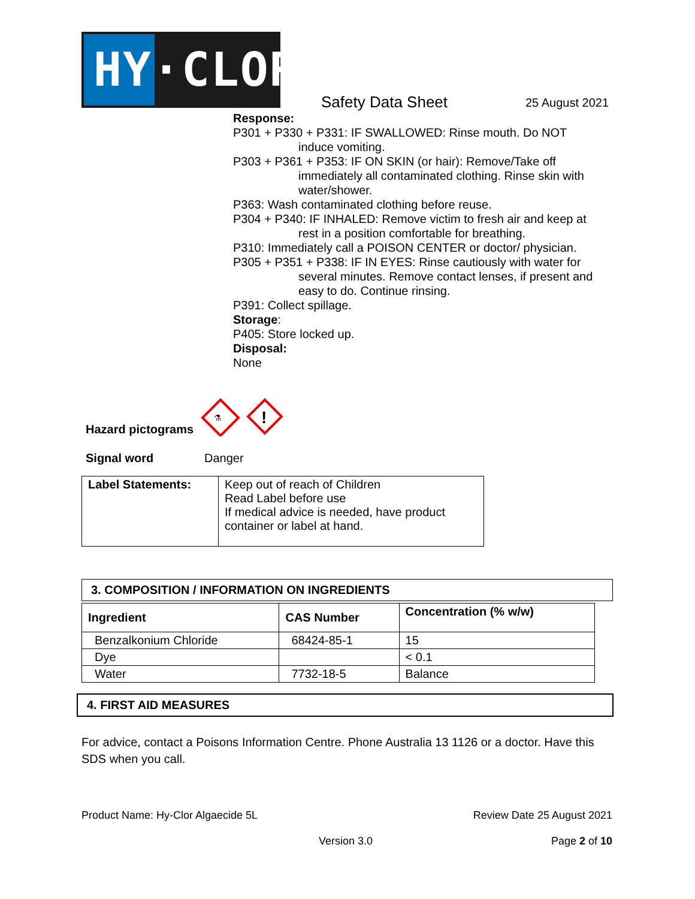HY·CLOR
Safety Data Sheet 25 August 2021
Response:
P301 + P330 + P331: IF SWALLOWED: Rinse mouth. Do NOT
induce vomiting.
P303 + P361 + P353: IF ON SKIN (or hair): Remove/Take off
immediately all contaminated clothing. Rinse skin with water/shower.
P363: Wash contaminated clothing before reuse.
P304 + P340: IF INHALED: Remove victim to fresh air and keep at
rest in a position comfortable for breathing.
P310: Immediately call a POISON CENTER or doctor/ physician.
P305 + P351 + P338: IF IN EYES: Rinse cautiously with water for
several minutes. Remove contact lenses, if present and easy to do. Continue rinsing.
P391: Collect spillage.
Storage:
P405: Store locked up.
Disposal:
None
Hazard pictograms
⚗
!
Signal word Danger
| Label Statements: | Keep out of reach of Children Read Label before use If medical advice is needed, have product container or label at hand. |
3. COMPOSITION / INFORMATION ON INGREDIENTS
| Ingredient | CAS Number | Concentration (% w/w) |
| --- | --- | --- |
| Benzalkonium Chloride | 68424-85-1 | 15 |
| Dye | | < 0.1 |
| Water | 7732-18-5 | Balance |
4. FIRST AID MEASURES
For advice, contact a Poisons Information Centre. Phone Australia 13 1126 or a doctor. Have this SDS when you call.
Product Name: Hy-Clor Algaecide 5L Review Date 25 August 2021
Version 3.0 Page 2 of 10